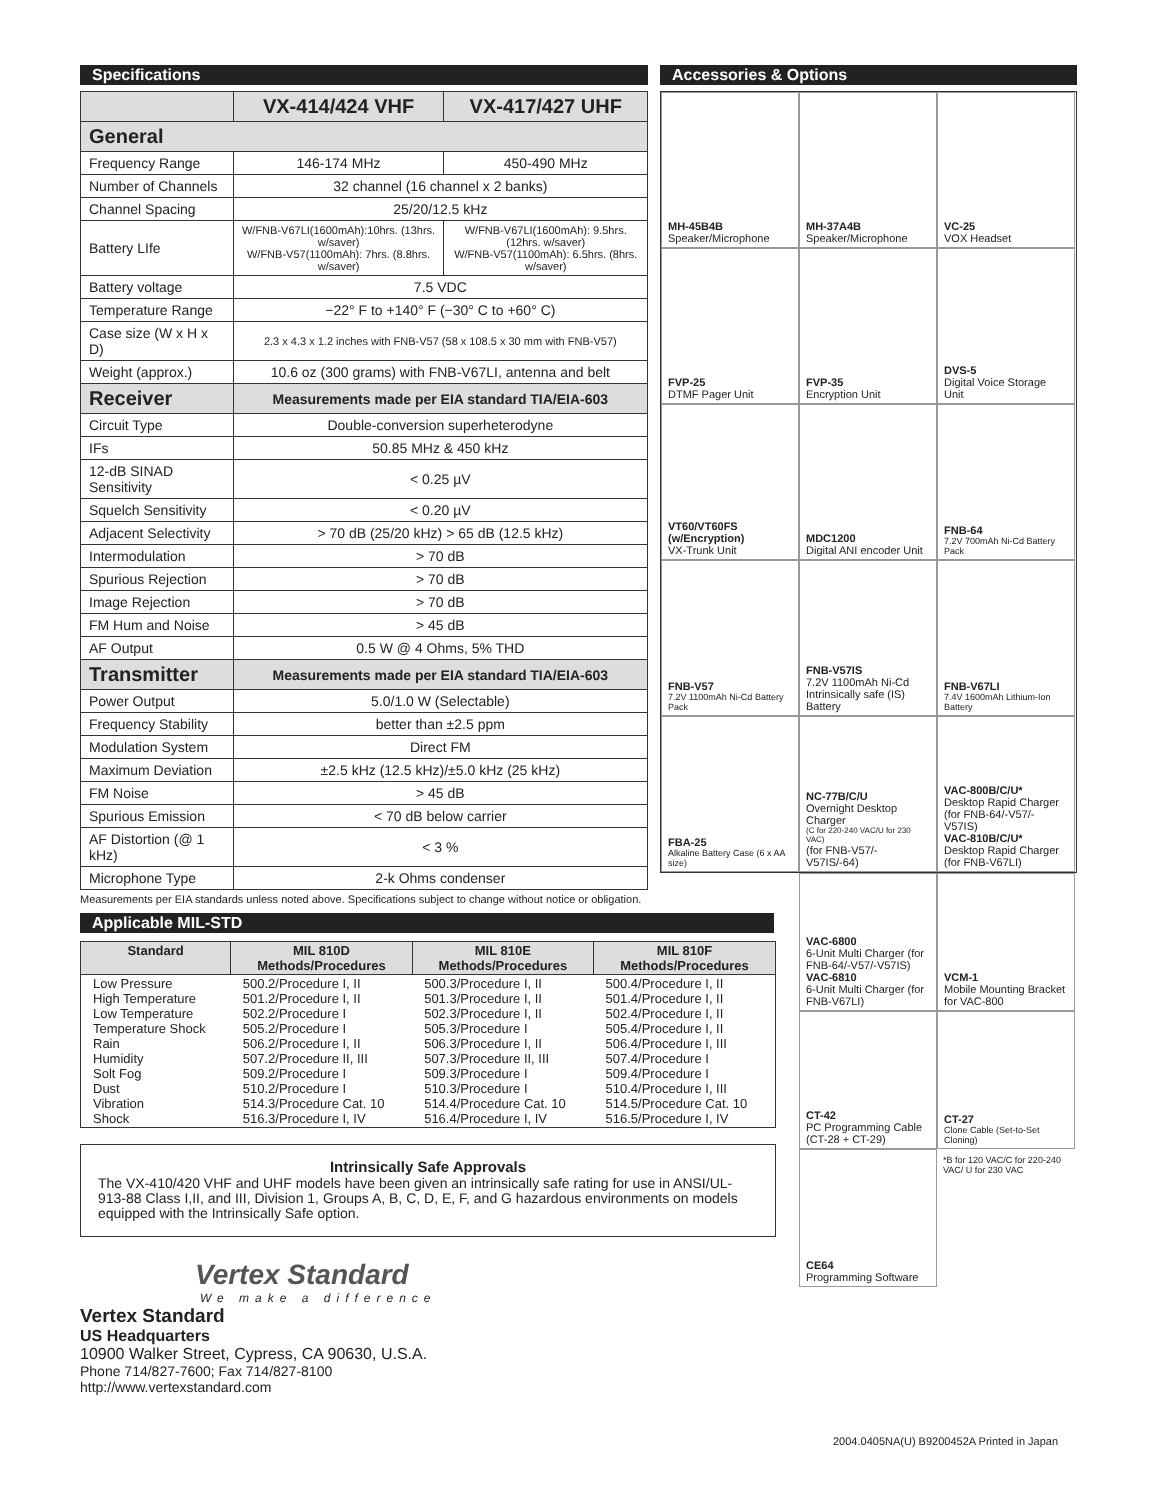Specifications
| | VX-414/424 VHF | VX-417/427 UHF |
| --- | --- | --- |
| General | | |
| Frequency Range | 146-174 MHz | 450-490 MHz |
| Number of Channels | 32 channel (16 channel x 2 banks) | |
| Channel Spacing | 25/20/12.5 kHz | |
| Battery LIfe | W/FNB-V67LI(1600mAh):10hrs. (13hrs. w/saver) W/FNB-V57(1100mAh): 7hrs. (8.8hrs. w/saver) | W/FNB-V67LI(1600mAh): 9.5hrs. (12hrs. w/saver) W/FNB-V57(1100mAh): 6.5hrs. (8hrs. w/saver) |
| Battery voltage | 7.5 VDC | |
| Temperature Range | −22° F to +140° F (−30° C to +60° C) | |
| Case size (W x H x D) | 2.3 x 4.3 x 1.2 inches with FNB-V57 (58 x 108.5 x 30 mm with FNB-V57) | |
| Weight (approx.) | 10.6 oz (300 grams) with FNB-V67LI, antenna and belt | |
| Receiver | Measurements made per EIA standard TIA/EIA-603 | |
| Circuit Type | Double-conversion superheterodyne | |
| IFs | 50.85 MHz & 450 kHz | |
| 12-dB SINAD Sensitivity | < 0.25 µV | |
| Squelch Sensitivity | < 0.20 µV | |
| Adjacent Selectivity | > 70 dB (25/20 kHz) > 65 dB (12.5 kHz) | |
| Intermodulation | > 70 dB | |
| Spurious Rejection | > 70 dB | |
| Image Rejection | > 70 dB | |
| FM Hum and Noise | > 45 dB | |
| AF Output | 0.5 W @ 4 Ohms, 5% THD | |
| Transmitter | Measurements made per EIA standard TIA/EIA-603 | |
| Power Output | 5.0/1.0 W (Selectable) | |
| Frequency Stability | better than ±2.5 ppm | |
| Modulation System | Direct FM | |
| Maximum Deviation | ±2.5 kHz (12.5 kHz)/±5.0 kHz (25 kHz) | |
| FM Noise | > 45 dB | |
| Spurious Emission | < 70 dB below carrier | |
| AF Distortion (@ 1 kHz) | < 3 % | |
| Microphone Type | 2-k Ohms condenser | |
Measurements per EIA standards unless noted above. Specifications subject to change without notice or obligation.
Applicable MIL-STD
| Standard | MIL 810D Methods/Procedures | MIL 810E Methods/Procedures | MIL 810F Methods/Procedures |
| --- | --- | --- | --- |
| Low Pressure High Temperature Low Temperature Temperature Shock Rain Humidity Solt Fog Dust Vibration Shock | 500.2/Procedure I, II 501.2/Procedure I, II 502.2/Procedure I 505.2/Procedure I 506.2/Procedure I, II 507.2/Procedure II, III 509.2/Procedure I 510.2/Procedure I 514.3/Procedure Cat. 10 516.3/Procedure I, IV | 500.3/Procedure I, II 501.3/Procedure I, II 502.3/Procedure I, II 505.3/Procedure I 506.3/Procedure I, II 507.3/Procedure II, III 509.3/Procedure I 510.3/Procedure I 514.4/Procedure Cat. 10 516.4/Procedure I, IV | 500.4/Procedure I, II 501.4/Procedure I, II 502.4/Procedure I, II 505.4/Procedure I, II 506.4/Procedure I, III 507.4/Procedure I 509.4/Procedure I 510.4/Procedure I, III 514.5/Procedure Cat. 10 516.5/Procedure I, IV |
Intrinsically Safe Approvals
The VX-410/420 VHF and UHF models have been given an intrinsically safe rating for use in ANSI/UL-913-88 Class I,II, and III, Division 1, Groups A, B, C, D, E, F, and G hazardous environments on models equipped with the Intrinsically Safe option.
Vertex Standard
We make a difference
Vertex Standard
US Headquarters
10900 Walker Street, Cypress, CA 90630, U.S.A.
Phone 714/827-7600; Fax 714/827-8100
http://www.vertexstandard.com
Accessories & Options
MH-45B4B
Speaker/Microphone
MH-37A4B
Speaker/Microphone
VC-25
VOX Headset
FVP-25
DTMF Pager Unit
FVP-35
Encryption Unit
DVS-5
Digital Voice Storage Unit
VT60/VT60FS (w/Encryption)
VX-Trunk Unit
MDC1200
Digital ANI encoder Unit
FNB-64
7.2V 700mAh Ni-Cd Battery Pack
FNB-V57
7.2V 1100mAh Ni-Cd Battery Pack
FNB-V57IS
7.2V 1100mAh Ni-Cd
Intrinsically safe (IS) Battery
FNB-V67LI
7.4V 1600mAh Lithium-Ion Battery
FBA-25
Alkaline Battery Case (6 x AA size)
NC-77B/C/U
Overnight Desktop Charger
(C for 220-240 VAC/U for 230 VAC)
(for FNB-V57/-V57IS/-64)
VAC-800B/C/U*
Desktop Rapid Charger (for FNB-64/-V57/-V57IS)
VAC-810B/C/U*
Desktop Rapid Charger (for FNB-V67LI)
VAC-6800
6-Unit Multi Charger (for FNB-64/-V57/-V57IS)
VAC-6810
6-Unit Multi Charger (for FNB-V67LI)
VCM-1
Mobile Mounting Bracket for VAC-800
CT-42
PC Programming Cable (CT-28 + CT-29)
CT-27
Clone Cable (Set-to-Set Cloning)
CE64
Programming Software
*B for 120 VAC/C for 220-240 VAC/ U for 230 VAC
2004.0405NA(U) B9200452A Printed in Japan